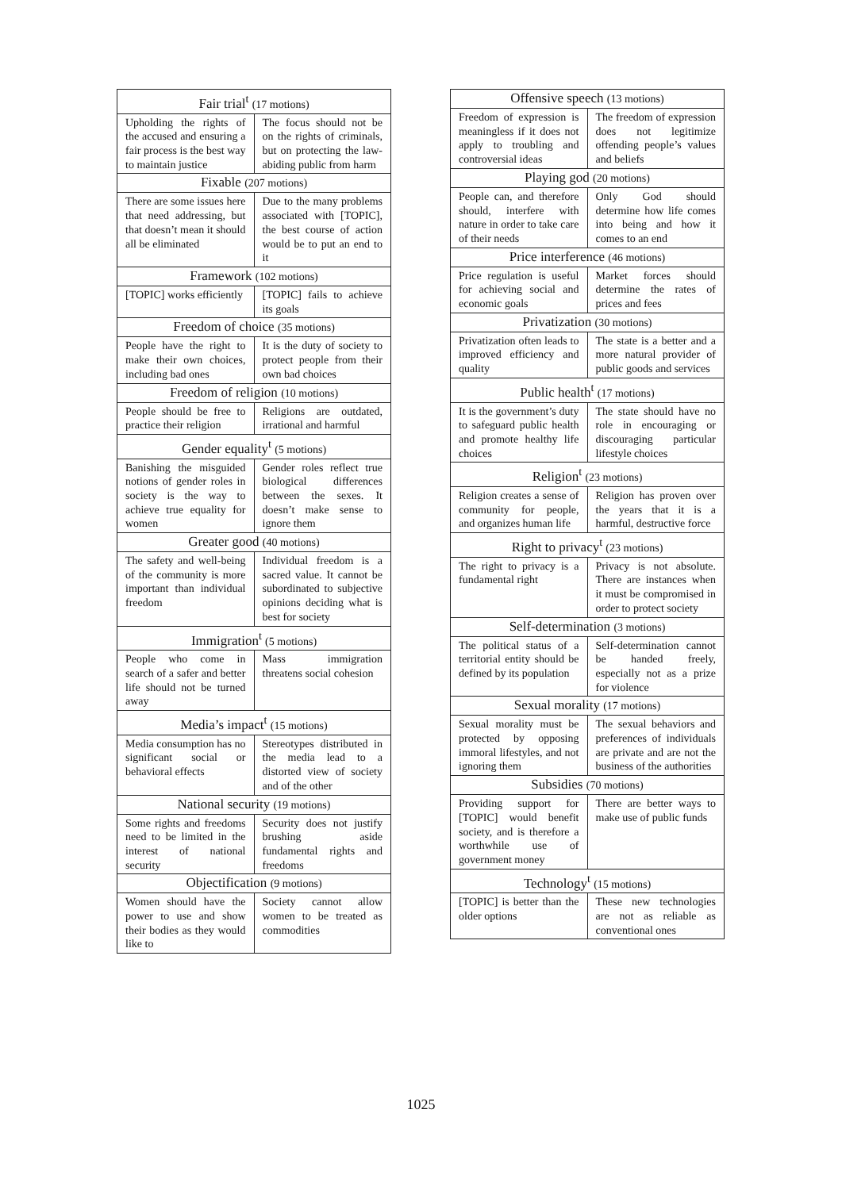| Fair trial<sup>t</sup> (17 motions) | |
| --- | --- |
| Upholding the rights of the accused and ensuring a fair process is the best way to maintain justice | The focus should not be on the rights of criminals, but on protecting the law-abiding public from harm |
| Fixable (207 motions) | |
| There are some issues here that need addressing, but that doesn’t mean it should all be eliminated | Due to the many problems associated with [TOPIC], the best course of action would be to put an end to it |
| Framework (102 motions) | |
| [TOPIC] works efficiently | [TOPIC] fails to achieve its goals |
| Freedom of choice (35 motions) | |
| People have the right to make their own choices, including bad ones | It is the duty of society to protect people from their own bad choices |
| Freedom of religion (10 motions) | |
| People should be free to practice their religion | Religions are outdated, irrational and harmful |
| Gender equality<sup>t</sup> (5 motions) | |
| Banishing the misguided notions of gender roles in society is the way to achieve true equality for women | Gender roles reflect true biological differences between the sexes. It doesn’t make sense to ignore them |
| Greater good (40 motions) | |
| The safety and well-being of the community is more important than individual freedom | Individual freedom is a sacred value. It cannot be subordinated to subjective opinions deciding what is best for society |
| Immigration<sup>t</sup> (5 motions) | |
| People who come in search of a safer and better life should not be turned away | Mass immigration threatens social cohesion |
| Media’s impact<sup>t</sup> (15 motions) | |
| Media consumption has no significant social or behavioral effects | Stereotypes distributed in the media lead to a distorted view of society and of the other |
| National security (19 motions) | |
| Some rights and freedoms need to be limited in the interest of national security | Security does not justify brushing aside fundamental rights and freedoms |
| Objectification (9 motions) | |
| Women should have the power to use and show their bodies as they would like to | Society cannot allow women to be treated as commodities |
| Offensive speech (13 motions) | |
| --- | --- |
| Freedom of expression is meaningless if it does not apply to troubling and controversial ideas | The freedom of expression does not legitimize offending people’s values and beliefs |
| Playing god (20 motions) | |
| People can, and therefore should, interfere with nature in order to take care of their needs | Only God should determine how life comes into being and how it comes to an end |
| Price interference (46 motions) | |
| Price regulation is useful for achieving social and economic goals | Market forces should determine the rates of prices and fees |
| Privatization (30 motions) | |
| Privatization often leads to improved efficiency and quality | The state is a better and a more natural provider of public goods and services |
| Public health<sup>t</sup> (17 motions) | |
| It is the government’s duty to safeguard public health and promote healthy life choices | The state should have no role in encouraging or discouraging particular lifestyle choices |
| Religion<sup>t</sup> (23 motions) | |
| Religion creates a sense of community for people, and organizes human life | Religion has proven over the years that it is a harmful, destructive force |
| Right to privacy<sup>t</sup> (23 motions) | |
| The right to privacy is a fundamental right | Privacy is not absolute. There are instances when it must be compromised in order to protect society |
| Self-determination (3 motions) | |
| The political status of a territorial entity should be defined by its population | Self-determination cannot be handed freely, especially not as a prize for violence |
| Sexual morality (17 motions) | |
| Sexual morality must be protected by opposing immoral lifestyles, and not ignoring them | The sexual behaviors and preferences of individuals are private and are not the business of the authorities |
| Subsidies (70 motions) | |
| Providing support for [TOPIC] would benefit society, and is therefore a worthwhile use of government money | There are better ways to make use of public funds |
| Technology<sup>t</sup> (15 motions) | |
| [TOPIC] is better than the older options | These new technologies are not as reliable as conventional ones |
1025